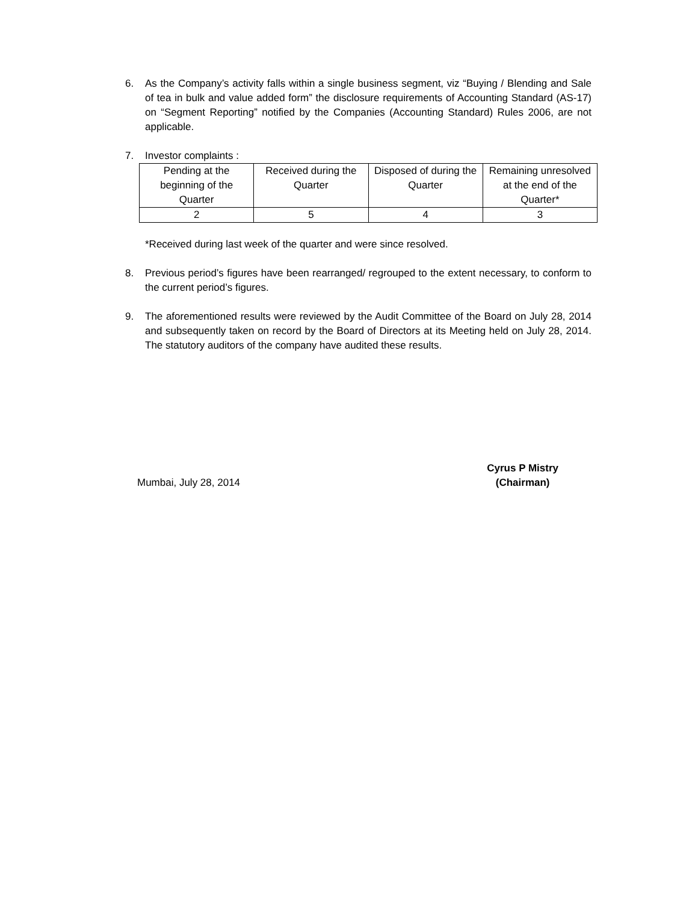6. As the Company’s activity falls within a single business segment, viz “Buying / Blending and Sale of tea in bulk and value added form” the disclosure requirements of Accounting Standard (AS-17) on “Segment Reporting” notified by the Companies (Accounting Standard) Rules 2006, are not applicable.
7. Investor complaints :
| Pending at the beginning of the Quarter | Received during the Quarter | Disposed of during the Quarter | Remaining unresolved at the end of the Quarter* |
| 2 | 5 | 4 | 3 |
*Received during last week of the quarter and were since resolved.
8. Previous period’s figures have been rearranged/ regrouped to the extent necessary, to conform to the current period’s figures.
9. The aforementioned results were reviewed by the Audit Committee of the Board on July 28, 2014 and subsequently taken on record by the Board of Directors at its Meeting held on July 28, 2014. The statutory auditors of the company have audited these results.
Mumbai, July 28, 2014
Cyrus P Mistry
(Chairman)